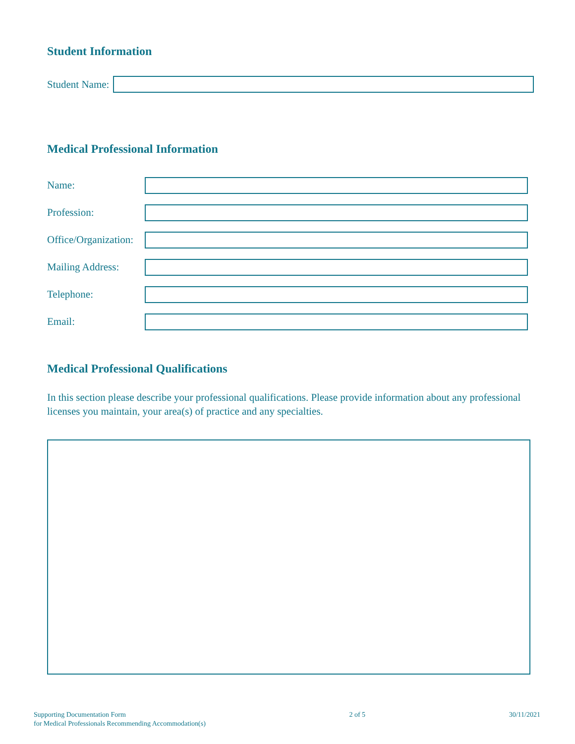Student Information
Student Name:
Medical Professional Information
Name:
Profession:
Office/Organization:
Mailing Address:
Telephone:
Email:
Medical Professional Qualifications
In this section please describe your professional qualifications. Please provide information about any professional licenses you maintain, your area(s) of practice and any specialties.
Supporting Documentation Form
for Medical Professionals Recommending Accommodation(s)
2 of 5 30/11/2021